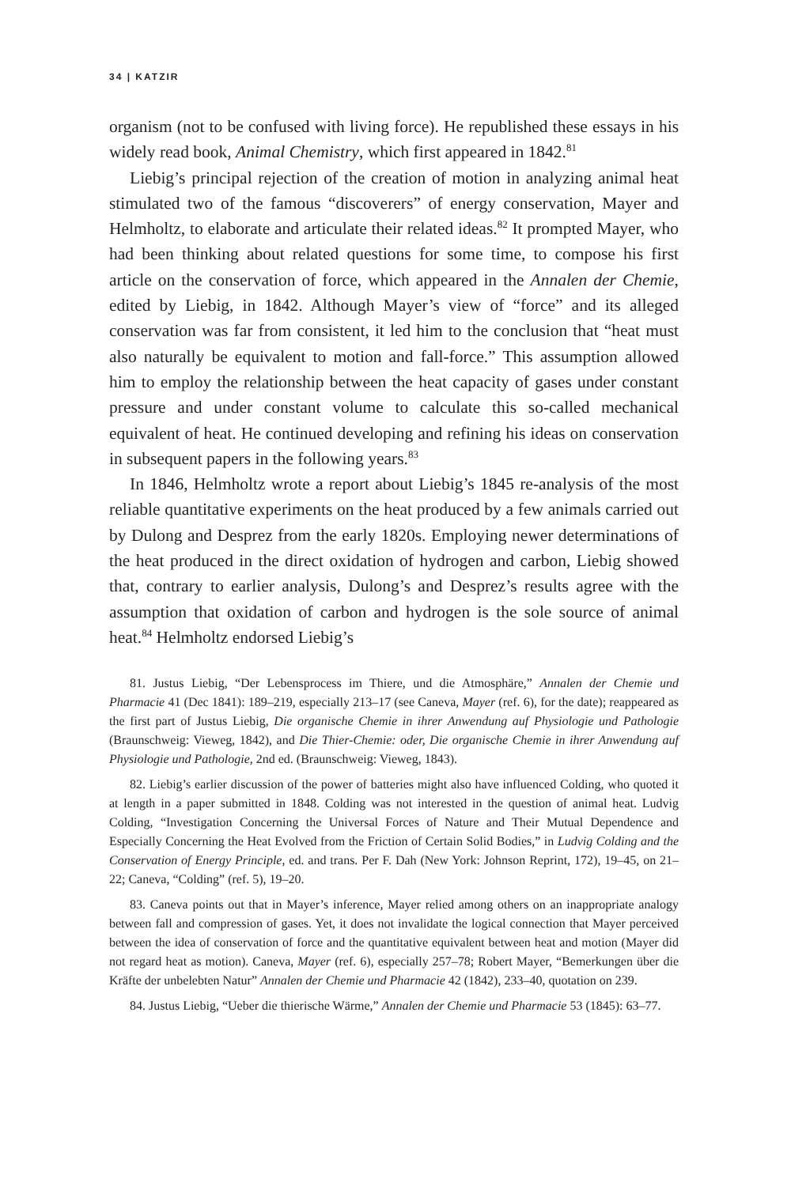34 | KATZIR
organism (not to be confused with living force). He republished these essays in his widely read book, Animal Chemistry, which first appeared in 1842.<sup>81</sup>
Liebig’s principal rejection of the creation of motion in analyzing animal heat stimulated two of the famous “discoverers” of energy conservation, Mayer and Helmholtz, to elaborate and articulate their related ideas.<sup>82</sup> It prompted Mayer, who had been thinking about related questions for some time, to compose his first article on the conservation of force, which appeared in the Annalen der Chemie, edited by Liebig, in 1842. Although Mayer’s view of “force” and its alleged conservation was far from consistent, it led him to the conclusion that “heat must also naturally be equivalent to motion and fall-force.” This assumption allowed him to employ the relationship between the heat capacity of gases under constant pressure and under constant volume to calculate this so-called mechanical equivalent of heat. He continued developing and refining his ideas on conservation in subsequent papers in the following years.<sup>83</sup>
In 1846, Helmholtz wrote a report about Liebig’s 1845 re-analysis of the most reliable quantitative experiments on the heat produced by a few animals carried out by Dulong and Desprez from the early 1820s. Employing newer determinations of the heat produced in the direct oxidation of hydrogen and carbon, Liebig showed that, contrary to earlier analysis, Dulong’s and Desprez’s results agree with the assumption that oxidation of carbon and hydrogen is the sole source of animal heat.<sup>84</sup> Helmholtz endorsed Liebig’s
81. Justus Liebig, “Der Lebensprocess im Thiere, und die Atmosphäre,” Annalen der Chemie und Pharmacie 41 (Dec 1841): 189–219, especially 213–17 (see Caneva, Mayer (ref. 6), for the date); reappeared as the first part of Justus Liebig, Die organische Chemie in ihrer Anwendung auf Physiologie und Pathologie (Braunschweig: Vieweg, 1842), and Die Thier-Chemie: oder, Die organische Chemie in ihrer Anwendung auf Physiologie und Pathologie, 2nd ed. (Braunschweig: Vieweg, 1843).
82. Liebig’s earlier discussion of the power of batteries might also have influenced Colding, who quoted it at length in a paper submitted in 1848. Colding was not interested in the question of animal heat. Ludvig Colding, “Investigation Concerning the Universal Forces of Nature and Their Mutual Dependence and Especially Concerning the Heat Evolved from the Friction of Certain Solid Bodies,” in Ludvig Colding and the Conservation of Energy Principle, ed. and trans. Per F. Dah (New York: Johnson Reprint, 172), 19–45, on 21–22; Caneva, “Colding” (ref. 5), 19–20.
83. Caneva points out that in Mayer’s inference, Mayer relied among others on an inappropriate analogy between fall and compression of gases. Yet, it does not invalidate the logical connection that Mayer perceived between the idea of conservation of force and the quantitative equivalent between heat and motion (Mayer did not regard heat as motion). Caneva, Mayer (ref. 6), especially 257–78; Robert Mayer, “Bemerkungen über die Kräfte der unbelebten Natur” Annalen der Chemie und Pharmacie 42 (1842), 233–40, quotation on 239.
84. Justus Liebig, “Ueber die thierische Wärme,” Annalen der Chemie und Pharmacie 53 (1845): 63–77.